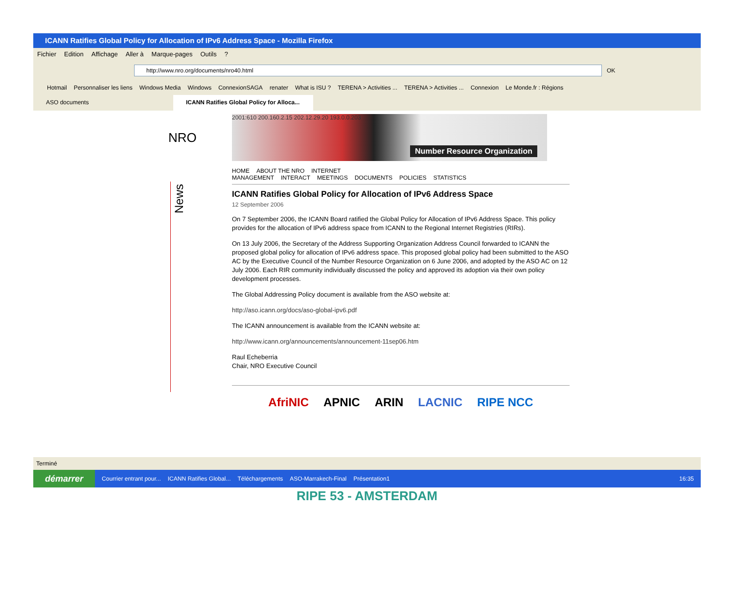ICANN Ratifies Global Policy for Allocation of IPv6 Address Space - Mozilla Firefox
Fichier Edition Affichage Aller à Marque-pages Outils?
http://www.nro.org/documents/nro40.html
OK
Hotmail Personnaliser les liens Windows Media Windows ConnexionSAGA renater What is ISU ? TERENA > Activities ... TERENA > Activities ... Connexion Le Monde.fr : Régions
ASO documents ICANN Ratifies Global Policy for Alloca...
News
NRO
2001:610 200.160.2.15 202.12.29.20 193.0.0.203
Number Resource Organization
HOME ABOUT THE NRO INTERNET MANAGEMENT INTERACT MEETINGS DOCUMENTS POLICIES STATISTICS
ICANN Ratifies Global Policy for Allocation of IPv6 Address Space
12 September 2006
On 7 September 2006, the ICANN Board ratified the Global Policy for Allocation of IPv6 Address Space. This policy provides for the allocation of IPv6 address space from ICANN to the Regional Internet Registries (RIRs).
On 13 July 2006, the Secretary of the Address Supporting Organization Address Council forwarded to ICANN the proposed global policy for allocation of IPv6 address space. This proposed global policy had been submitted to the ASO AC by the Executive Council of the Number Resource Organization on 6 June 2006, and adopted by the ASO AC on 12 July 2006. Each RIR community individually discussed the policy and approved its adoption via their own policy development processes.
The Global Addressing Policy document is available from the ASO website at:
http://aso.icann.org/docs/aso-global-ipv6.pdf
The ICANN announcement is available from the ICANN website at:
http://www.icann.org/announcements/announcement-11sep06.htm
Raul Echeberria
Chair, NRO Executive Council
AfriNIC APNIC ARIN LACNIC RIPE NCC
Terminé
démarrer
Courrier entrant pour... ICANN Ratifies Global... Téléchargements ASO-Marrakech-Final Présentation1 16:35
RIPE 53 - AMSTERDAM